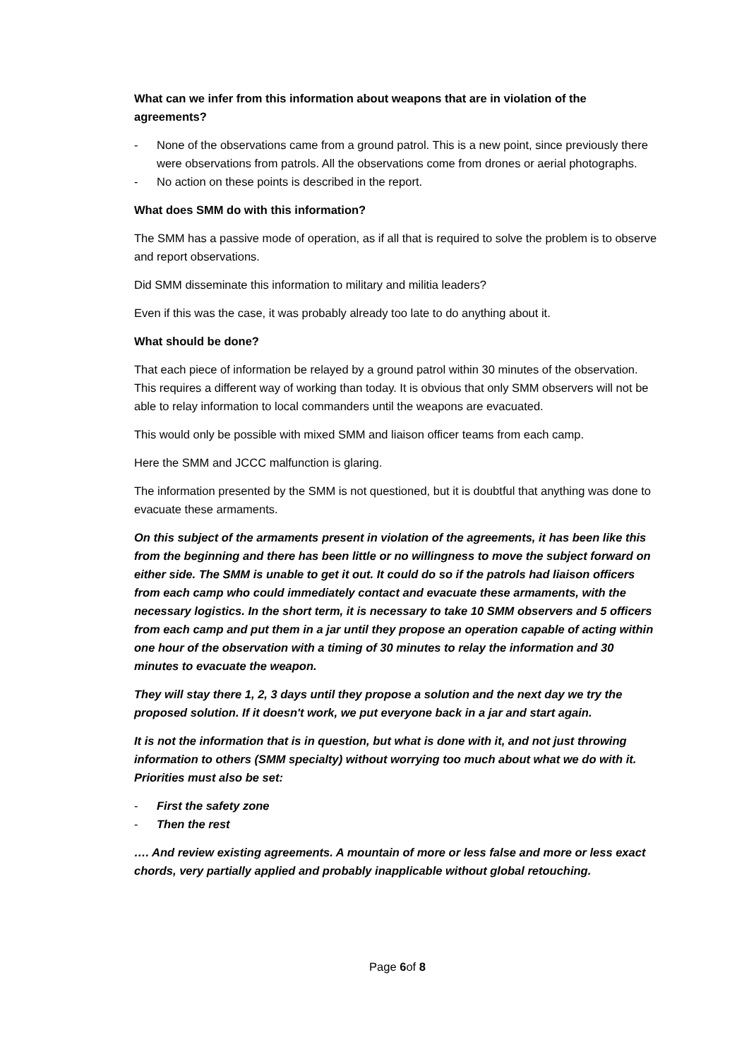What can we infer from this information about weapons that are in violation of the agreements?
- None of the observations came from a ground patrol. This is a new point, since previously there were observations from patrols. All the observations come from drones or aerial photographs.
- No action on these points is described in the report.
What does SMM do with this information?
The SMM has a passive mode of operation, as if all that is required to solve the problem is to observe and report observations.
Did SMM disseminate this information to military and militia leaders?
Even if this was the case, it was probably already too late to do anything about it.
What should be done?
That each piece of information be relayed by a ground patrol within 30 minutes of the observation. This requires a different way of working than today. It is obvious that only SMM observers will not be able to relay information to local commanders until the weapons are evacuated.
This would only be possible with mixed SMM and liaison officer teams from each camp.
Here the SMM and JCCC malfunction is glaring.
The information presented by the SMM is not questioned, but it is doubtful that anything was done to evacuate these armaments.
On this subject of the armaments present in violation of the agreements, it has been like this from the beginning and there has been little or no willingness to move the subject forward on either side. The SMM is unable to get it out. It could do so if the patrols had liaison officers from each camp who could immediately contact and evacuate these armaments, with the necessary logistics. In the short term, it is necessary to take 10 SMM observers and 5 officers from each camp and put them in a jar until they propose an operation capable of acting within one hour of the observation with a timing of 30 minutes to relay the information and 30 minutes to evacuate the weapon.
They will stay there 1, 2, 3 days until they propose a solution and the next day we try the proposed solution. If it doesn't work, we put everyone back in a jar and start again.
It is not the information that is in question, but what is done with it, and not just throwing information to others (SMM specialty) without worrying too much about what we do with it. Priorities must also be set:
- First the safety zone
- Then the rest
…. And review existing agreements. A mountain of more or less false and more or less exact chords, very partially applied and probably inapplicable without global retouching.
Page 6of 8